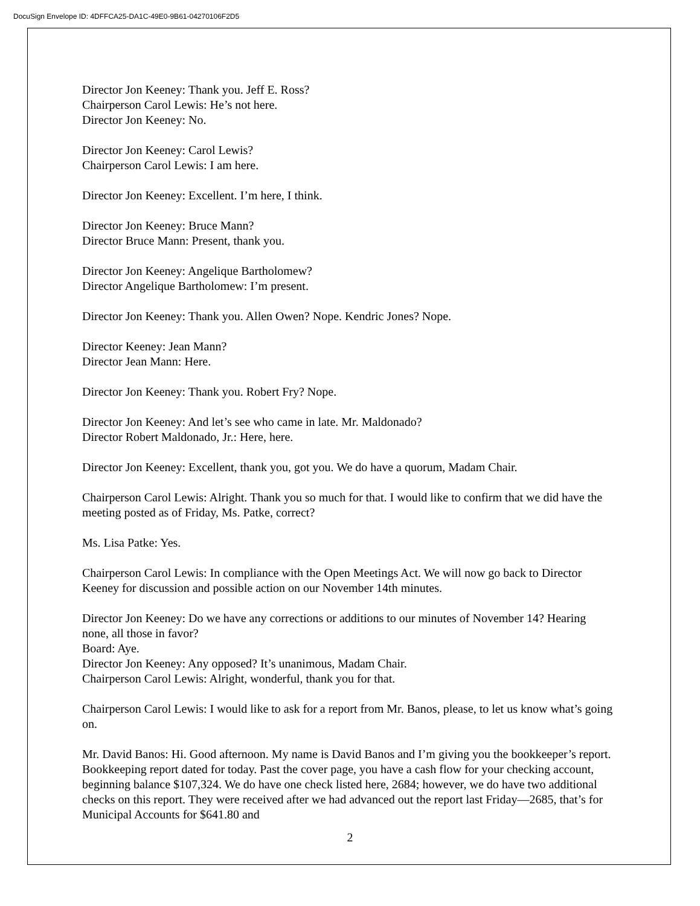DocuSign Envelope ID: 4DFFCA25-DA1C-49E0-9B61-04270106F2D5
Director Jon Keeney: Thank you. Jeff E. Ross?
Chairperson Carol Lewis: He’s not here.
Director Jon Keeney: No.
Director Jon Keeney: Carol Lewis?
Chairperson Carol Lewis: I am here.
Director Jon Keeney: Excellent. I’m here, I think.
Director Jon Keeney: Bruce Mann?
Director Bruce Mann: Present, thank you.
Director Jon Keeney: Angelique Bartholomew?
Director Angelique Bartholomew: I’m present.
Director Jon Keeney: Thank you. Allen Owen? Nope. Kendric Jones? Nope.
Director Keeney: Jean Mann?
Director Jean Mann: Here.
Director Jon Keeney: Thank you. Robert Fry? Nope.
Director Jon Keeney: And let’s see who came in late. Mr. Maldonado?
Director Robert Maldonado, Jr.: Here, here.
Director Jon Keeney: Excellent, thank you, got you. We do have a quorum, Madam Chair.
Chairperson Carol Lewis: Alright. Thank you so much for that. I would like to confirm that we did have the meeting posted as of Friday, Ms. Patke, correct?
Ms. Lisa Patke: Yes.
Chairperson Carol Lewis: In compliance with the Open Meetings Act. We will now go back to Director Keeney for discussion and possible action on our November 14th minutes.
Director Jon Keeney: Do we have any corrections or additions to our minutes of November 14? Hearing none, all those in favor?
Board: Aye.
Director Jon Keeney: Any opposed? It’s unanimous, Madam Chair.
Chairperson Carol Lewis: Alright, wonderful, thank you for that.
Chairperson Carol Lewis: I would like to ask for a report from Mr. Banos, please, to let us know what’s going on.
Mr. David Banos: Hi. Good afternoon. My name is David Banos and I’m giving you the bookkeeper’s report. Bookkeeping report dated for today. Past the cover page, you have a cash flow for your checking account, beginning balance $107,324. We do have one check listed here, 2684; however, we do have two additional checks on this report. They were received after we had advanced out the report last Friday—2685, that’s for Municipal Accounts for $641.80 and
2